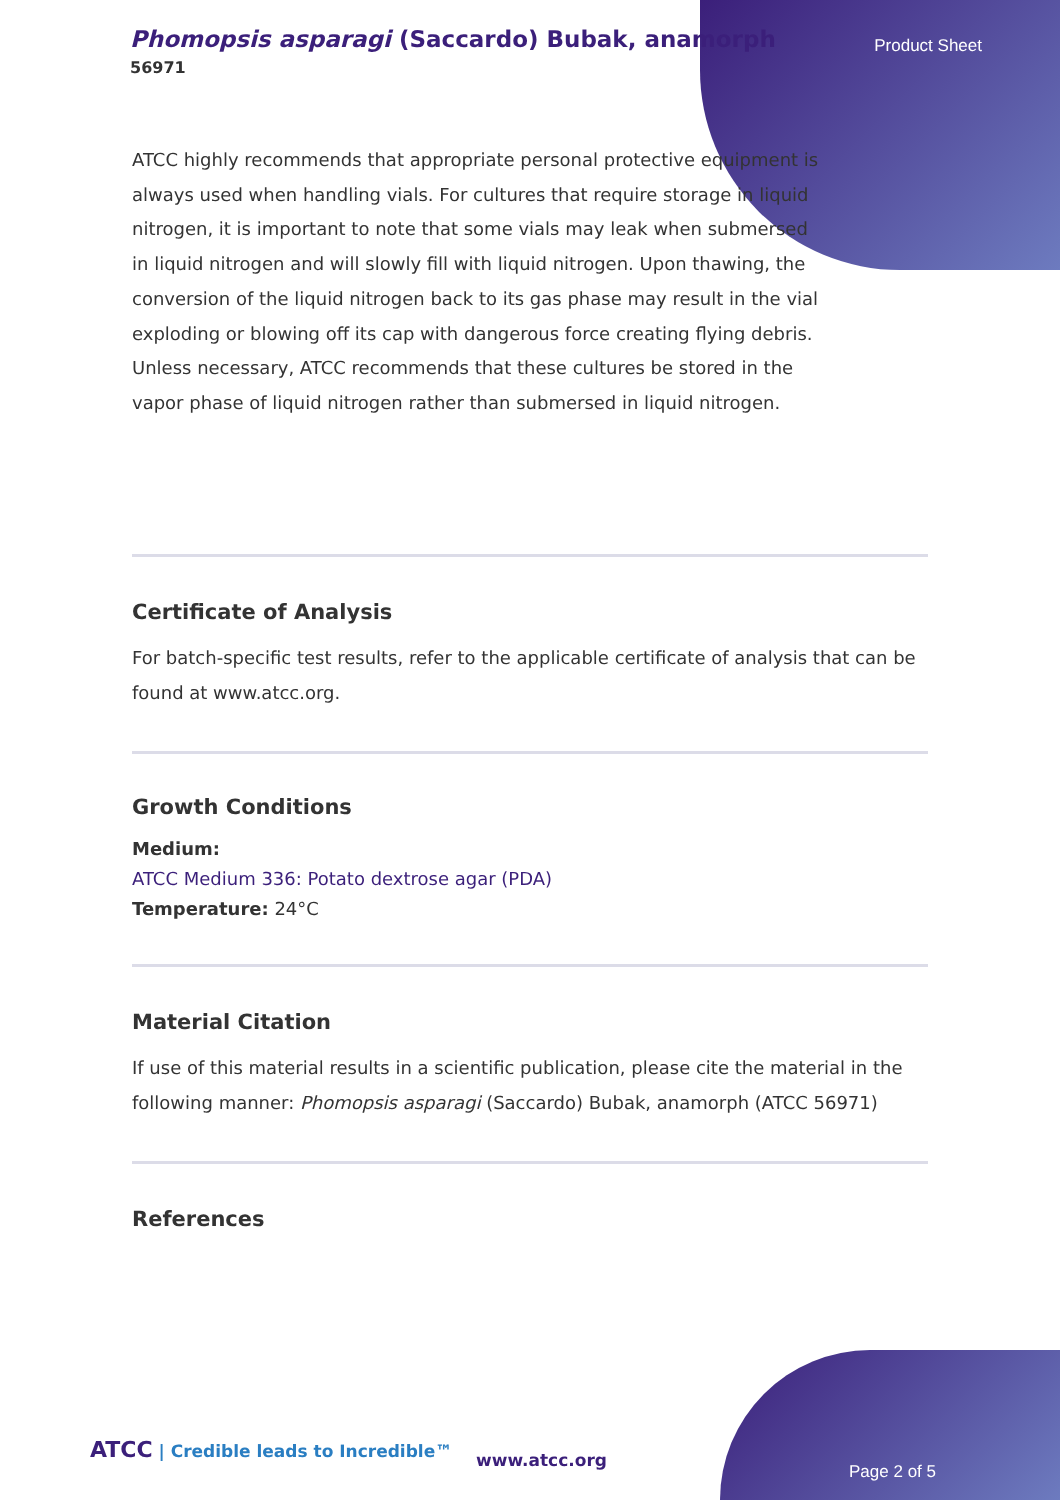Phomopsis asparagi (Saccardo) Bubak, anamorph
56971
Product Sheet
ATCC highly recommends that appropriate personal protective equipment is always used when handling vials. For cultures that require storage in liquid nitrogen, it is important to note that some vials may leak when submersed in liquid nitrogen and will slowly fill with liquid nitrogen. Upon thawing, the conversion of the liquid nitrogen back to its gas phase may result in the vial exploding or blowing off its cap with dangerous force creating flying debris. Unless necessary, ATCC recommends that these cultures be stored in the vapor phase of liquid nitrogen rather than submersed in liquid nitrogen.
Certificate of Analysis
For batch-specific test results, refer to the applicable certificate of analysis that can be found at www.atcc.org.
Growth Conditions
Medium:
ATCC Medium 336: Potato dextrose agar (PDA)
Temperature: 24°C
Material Citation
If use of this material results in a scientific publication, please cite the material in the following manner: Phomopsis asparagi (Saccardo) Bubak, anamorph (ATCC 56971)
References
ATCC | Credible leads to Incredible™
www.atcc.org
Page 2 of 5